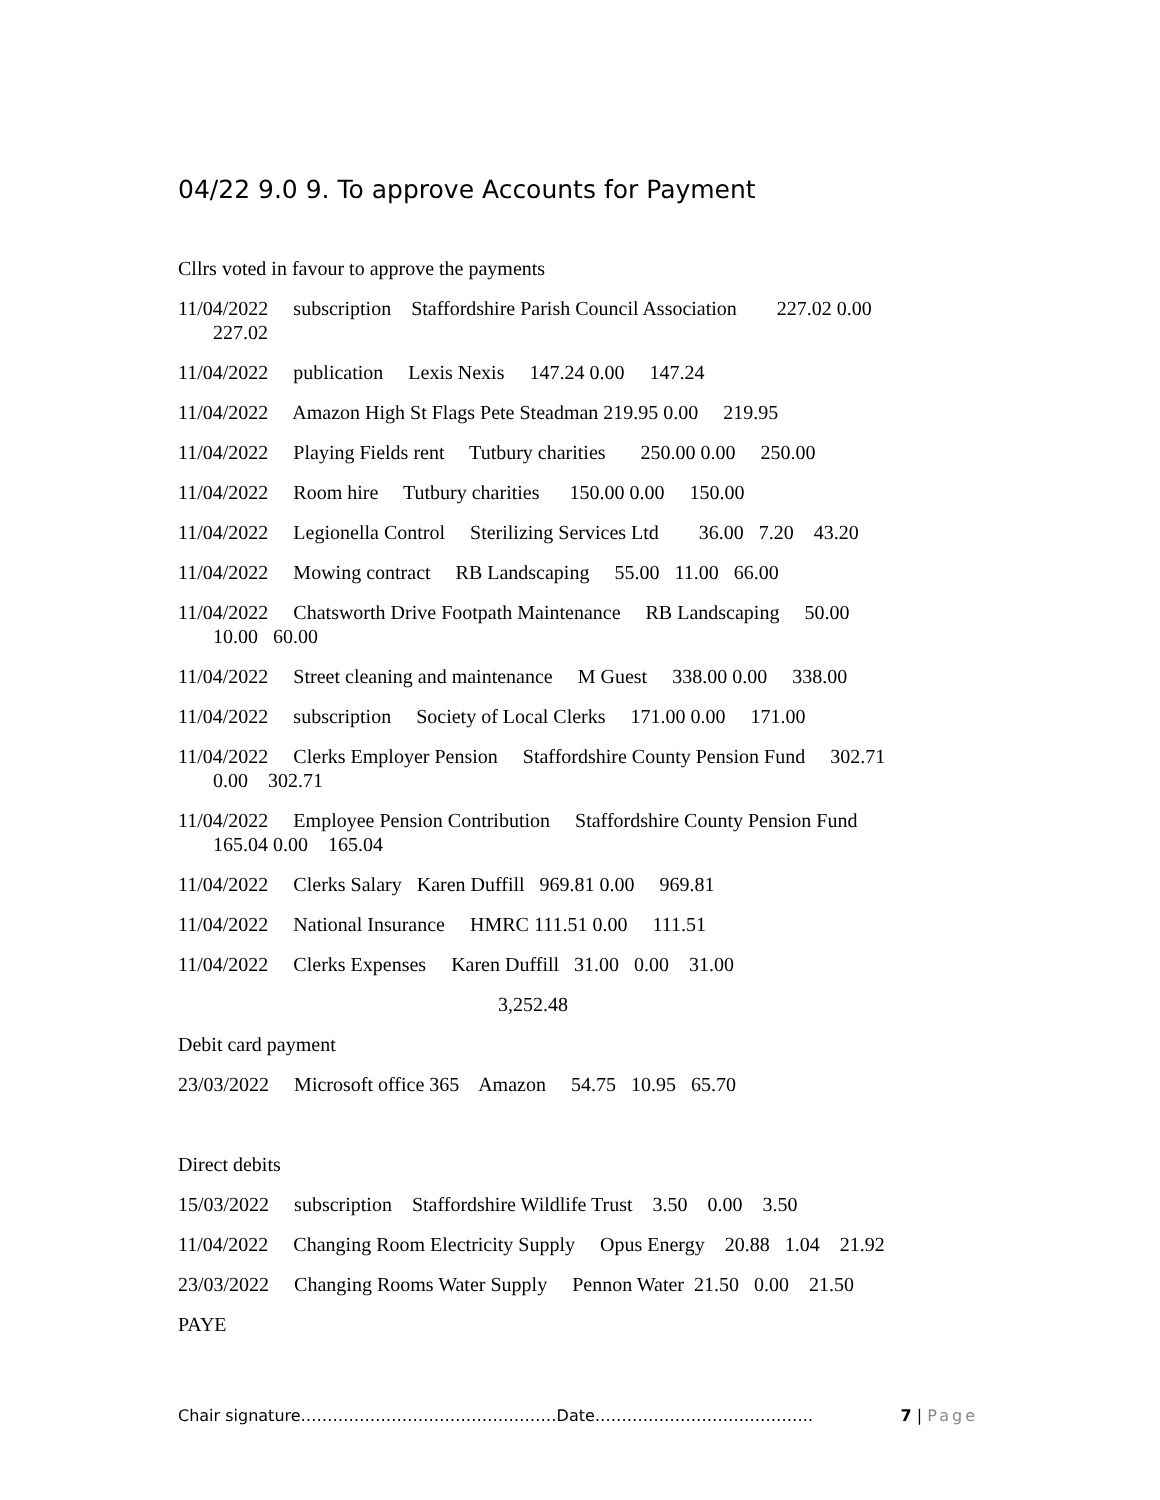04/22 9.0 9. To approve Accounts for Payment
Cllrs voted in favour to approve the payments
11/04/2022 subscription Staffordshire Parish Council Association 227.02 0.00
227.02
11/04/2022 publication Lexis Nexis 147.24 0.00 147.24
11/04/2022 Amazon High St Flags Pete Steadman 219.95 0.00 219.95
11/04/2022 Playing Fields rent Tutbury charities 250.00 0.00 250.00
11/04/2022 Room hire Tutbury charities 150.00 0.00 150.00
11/04/2022 Legionella Control Sterilizing Services Ltd 36.00 7.20 43.20
11/04/2022 Mowing contract RB Landscaping 55.00 11.00 66.00
11/04/2022 Chatsworth Drive Footpath Maintenance RB Landscaping 50.00
10.00 60.00
11/04/2022 Street cleaning and maintenance M Guest 338.00 0.00 338.00
11/04/2022 subscription Society of Local Clerks 171.00 0.00 171.00
11/04/2022 Clerks Employer Pension Staffordshire County Pension Fund 302.71
0.00 302.71
11/04/2022 Employee Pension Contribution Staffordshire County Pension Fund
165.04 0.00 165.04
11/04/2022 Clerks Salary Karen Duffill 969.81 0.00 969.81
11/04/2022 National Insurance HMRC 111.51 0.00 111.51
11/04/2022 Clerks Expenses Karen Duffill 31.00 0.00 31.00
3,252.48
Debit card payment
23/03/2022 Microsoft office 365 Amazon 54.75 10.95 65.70
Direct debits
15/03/2022 subscription Staffordshire Wildlife Trust 3.50 0.00 3.50
11/04/2022 Changing Room Electricity Supply Opus Energy 20.88 1.04 21.92
23/03/2022 Changing Rooms Water Supply Pennon Water 21.50 0.00 21.50
PAYE
Chair signature…………………………………………Date………………………………….. 7 | Page